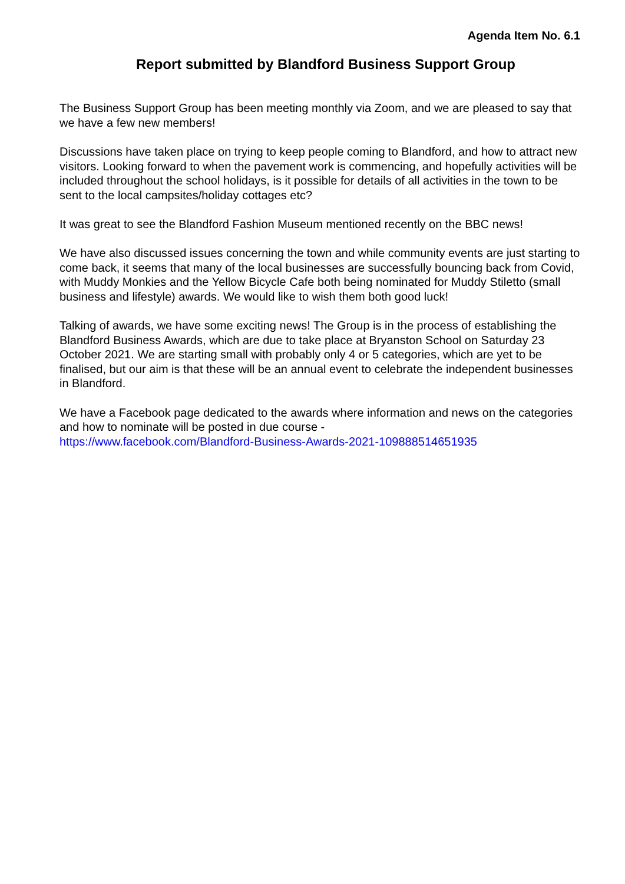Agenda Item No. 6.1
Report submitted by Blandford Business Support Group
The Business Support Group has been meeting monthly via Zoom, and we are pleased to say that we have a few new members!
Discussions have taken place on trying to keep people coming to Blandford, and how to attract new visitors. Looking forward to when the pavement work is commencing, and hopefully activities will be included throughout the school holidays, is it possible for details of all activities in the town to be sent to the local campsites/holiday cottages etc?
It was great to see the Blandford Fashion Museum mentioned recently on the BBC news!
We have also discussed issues concerning the town and while community events are just starting to come back, it seems that many of the local businesses are successfully bouncing back from Covid, with Muddy Monkies and the Yellow Bicycle Cafe both being nominated for Muddy Stiletto (small business and lifestyle) awards. We would like to wish them both good luck!
Talking of awards, we have some exciting news! The Group is in the process of establishing the Blandford Business Awards, which are due to take place at Bryanston School on Saturday 23 October 2021. We are starting small with probably only 4 or 5 categories, which are yet to be finalised, but our aim is that these will be an annual event to celebrate the independent businesses in Blandford.
We have a Facebook page dedicated to the awards where information and news on the categories and how to nominate will be posted in due course -
https://www.facebook.com/Blandford-Business-Awards-2021-109888514651935